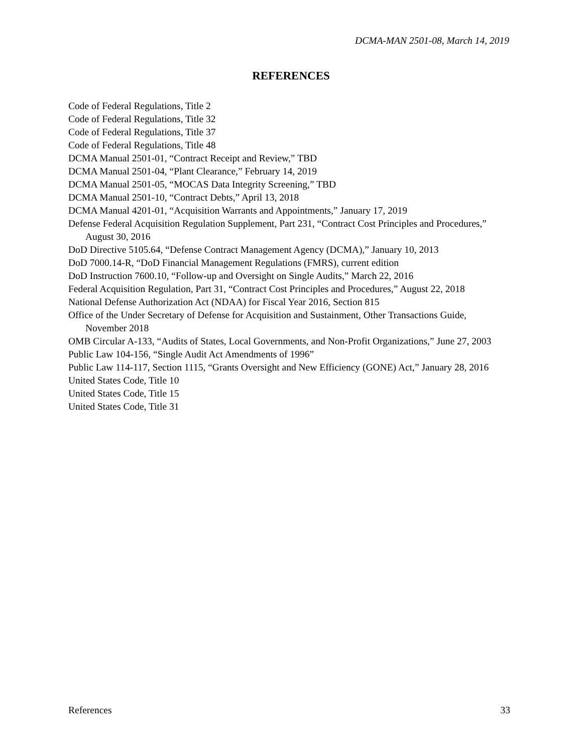DCMA-MAN 2501-08, March 14, 2019
REFERENCES
Code of Federal Regulations, Title 2
Code of Federal Regulations, Title 32
Code of Federal Regulations, Title 37
Code of Federal Regulations, Title 48
DCMA Manual 2501-01, “Contract Receipt and Review,” TBD
DCMA Manual 2501-04, “Plant Clearance,” February 14, 2019
DCMA Manual 2501-05, “MOCAS Data Integrity Screening,” TBD
DCMA Manual 2501-10, “Contract Debts,” April 13, 2018
DCMA Manual 4201-01, “Acquisition Warrants and Appointments,” January 17, 2019
Defense Federal Acquisition Regulation Supplement, Part 231, “Contract Cost Principles and Procedures,” August 30, 2016
DoD Directive 5105.64, “Defense Contract Management Agency (DCMA),” January 10, 2013
DoD 7000.14-R, “DoD Financial Management Regulations (FMRS), current edition
DoD Instruction 7600.10, “Follow-up and Oversight on Single Audits,” March 22, 2016
Federal Acquisition Regulation, Part 31, “Contract Cost Principles and Procedures,” August 22, 2018
National Defense Authorization Act (NDAA) for Fiscal Year 2016, Section 815
Office of the Under Secretary of Defense for Acquisition and Sustainment, Other Transactions Guide, November 2018
OMB Circular A-133, “Audits of States, Local Governments, and Non-Profit Organizations,” June 27, 2003
Public Law 104-156, “Single Audit Act Amendments of 1996”
Public Law 114-117, Section 1115, “Grants Oversight and New Efficiency (GONE) Act,” January 28, 2016
United States Code, Title 10
United States Code, Title 15
United States Code, Title 31
References 33